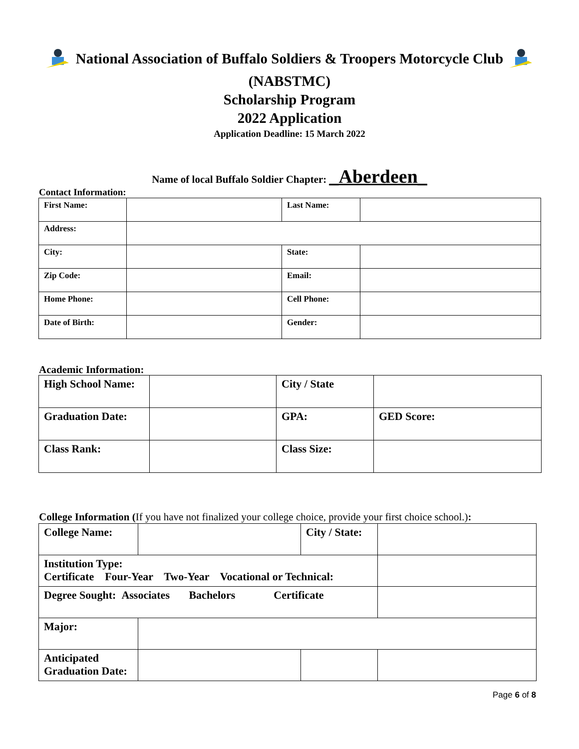National Association of Buffalo Soldiers & Troopers Motorcycle Club
(NABSTMC)
Scholarship Program
2022 Application
Application Deadline: 15 March 2022
Name of local Buffalo Soldier Chapter: _Aberdeen_
Contact Information:
| First Name: | | Last Name: | |
| Address: | | | |
| City: | | State: | |
| Zip Code: | | Email: | |
| Home Phone: | | Cell Phone: | |
| Date of Birth: | | Gender: | |
Academic Information:
| High School Name: | | City / State | |
| Graduation Date: | | GPA: | GED Score: |
| Class Rank: | | Class Size: | |
College Information (If you have not finalized your college choice, provide your first choice school.):
| College Name: | | City / State: | |
| Institution Type: Certificate Four-Year Two-Year Vocational or Technical: | | | |
| Degree Sought: Associates Bachelors Certificate | | | |
| Major: | | | |
| Anticipated Graduation Date: | | | |
Page 6 of 8